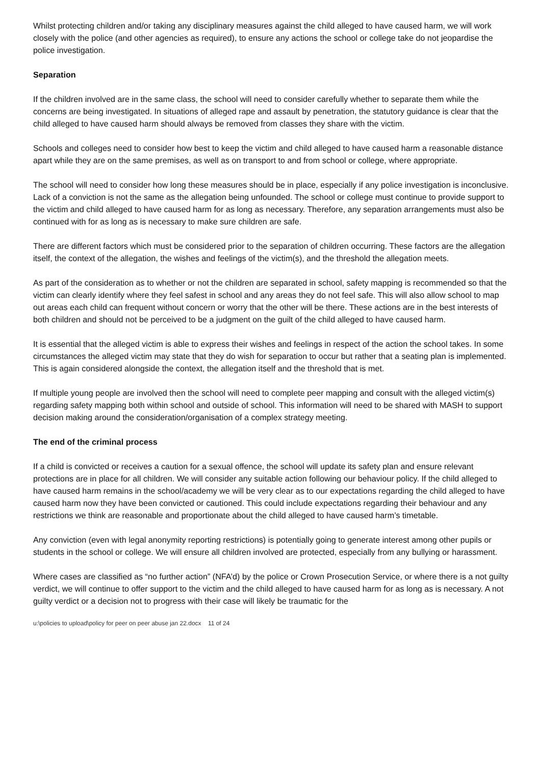Whilst protecting children and/or taking any disciplinary measures against the child alleged to have caused harm, we will work closely with the police (and other agencies as required), to ensure any actions the school or college take do not jeopardise the police investigation.
Separation
If the children involved are in the same class, the school will need to consider carefully whether to separate them while the concerns are being investigated. In situations of alleged rape and assault by penetration, the statutory guidance is clear that the child alleged to have caused harm should always be removed from classes they share with the victim.
Schools and colleges need to consider how best to keep the victim and child alleged to have caused harm a reasonable distance apart while they are on the same premises, as well as on transport to and from school or college, where appropriate.
The school will need to consider how long these measures should be in place, especially if any police investigation is inconclusive. Lack of a conviction is not the same as the allegation being unfounded. The school or college must continue to provide support to the victim and child alleged to have caused harm for as long as necessary. Therefore, any separation arrangements must also be continued with for as long as is necessary to make sure children are safe.
There are different factors which must be considered prior to the separation of children occurring. These factors are the allegation itself, the context of the allegation, the wishes and feelings of the victim(s), and the threshold the allegation meets.
As part of the consideration as to whether or not the children are separated in school, safety mapping is recommended so that the victim can clearly identify where they feel safest in school and any areas they do not feel safe. This will also allow school to map out areas each child can frequent without concern or worry that the other will be there. These actions are in the best interests of both children and should not be perceived to be a judgment on the guilt of the child alleged to have caused harm.
It is essential that the alleged victim is able to express their wishes and feelings in respect of the action the school takes. In some circumstances the alleged victim may state that they do wish for separation to occur but rather that a seating plan is implemented. This is again considered alongside the context, the allegation itself and the threshold that is met.
If multiple young people are involved then the school will need to complete peer mapping and consult with the alleged victim(s) regarding safety mapping both within school and outside of school. This information will need to be shared with MASH to support decision making around the consideration/organisation of a complex strategy meeting.
The end of the criminal process
If a child is convicted or receives a caution for a sexual offence, the school will update its safety plan and ensure relevant protections are in place for all children. We will consider any suitable action following our behaviour policy. If the child alleged to have caused harm remains in the school/academy we will be very clear as to our expectations regarding the child alleged to have caused harm now they have been convicted or cautioned. This could include expectations regarding their behaviour and any restrictions we think are reasonable and proportionate about the child alleged to have caused harm’s timetable.
Any conviction (even with legal anonymity reporting restrictions) is potentially going to generate interest among other pupils or students in the school or college. We will ensure all children involved are protected, especially from any bullying or harassment.
Where cases are classified as “no further action” (NFA’d) by the police or Crown Prosecution Service, or where there is a not guilty verdict, we will continue to offer support to the victim and the child alleged to have caused harm for as long as is necessary. A not guilty verdict or a decision not to progress with their case will likely be traumatic for the
u:\policies to upload\policy for peer on peer abuse jan 22.docx 11 of 24